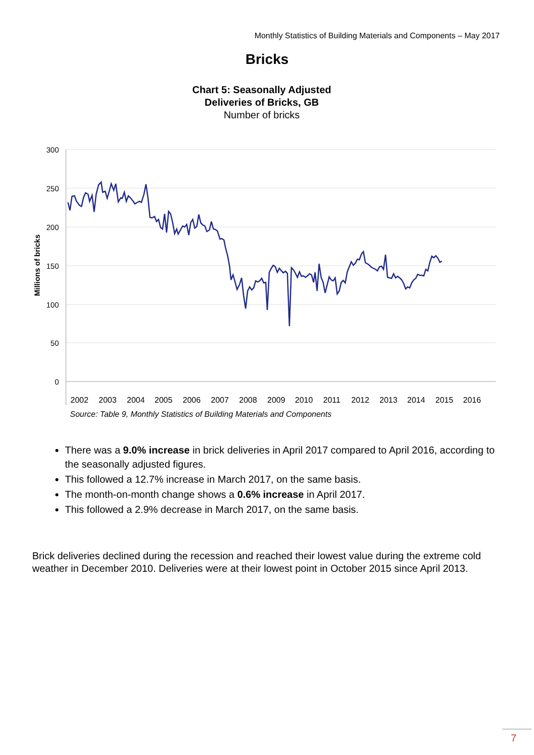Monthly Statistics of Building Materials and Components – May 2017
Bricks
Chart 5: Seasonally Adjusted
Deliveries of Bricks, GB
Number of bricks
300
250
200
150
100
50
0
Millions of bricks
2002
2003
2004
2005
2006
2007
2008
2009
2010
2011
2012
2013
2014
2015
2016
Source: Table 9, Monthly Statistics of Building Materials and Components
There was a 9.0% increase in brick deliveries in April 2017 compared to April 2016, according to the seasonally adjusted figures.
This followed a 12.7% increase in March 2017, on the same basis.
The month-on-month change shows a 0.6% increase in April 2017.
This followed a 2.9% decrease in March 2017, on the same basis.
Brick deliveries declined during the recession and reached their lowest value during the extreme cold weather in December 2010. Deliveries were at their lowest point in October 2015 since April 2013.
7